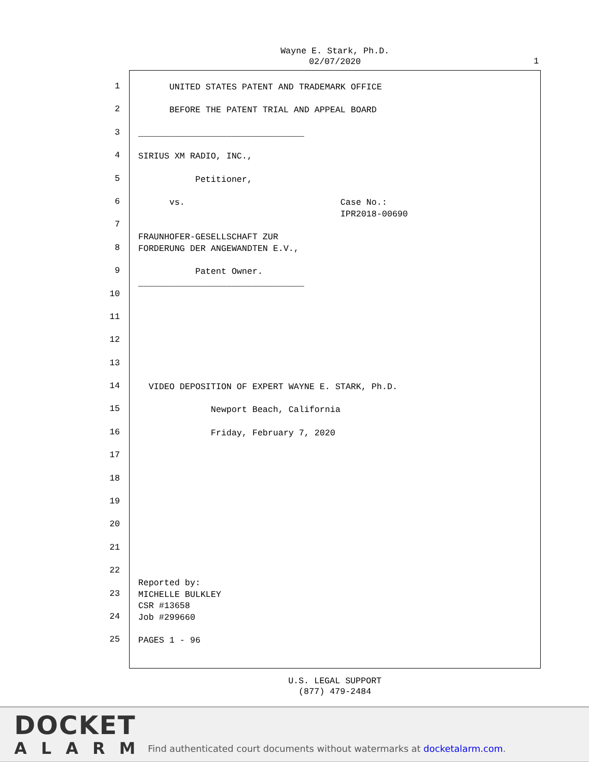Wayne E. Stark, Ph.D.
02/07/2020
1
1
UNITED STATES PATENT AND TRADEMARK OFFICE
2
BEFORE THE PATENT TRIAL AND APPEAL BOARD
3
________________________________
4
SIRIUS XM RADIO, INC.,
5
Petitioner,
6
vs. Case No.: IPR2018-00690
7
8
FRAUNHOFER-GESELLSCHAFT ZUR FORDERUNG DER ANGEWANDTEN E.V.,
9
Patent Owner. ________________________________
10
11
12
13
14
VIDEO DEPOSITION OF EXPERT WAYNE E. STARK, Ph.D.
15
Newport Beach, California
16
Friday, February 7, 2020
17
18
19
20
21
22
23
Reported by: MICHELLE BULKLEY
24
CSR #13658 Job #299660
25
PAGES 1 - 96
U.S. LEGAL SUPPORT
(877) 479-2484
DOCKET
ALARM
Find authenticated court documents without watermarks at docketalarm.com.